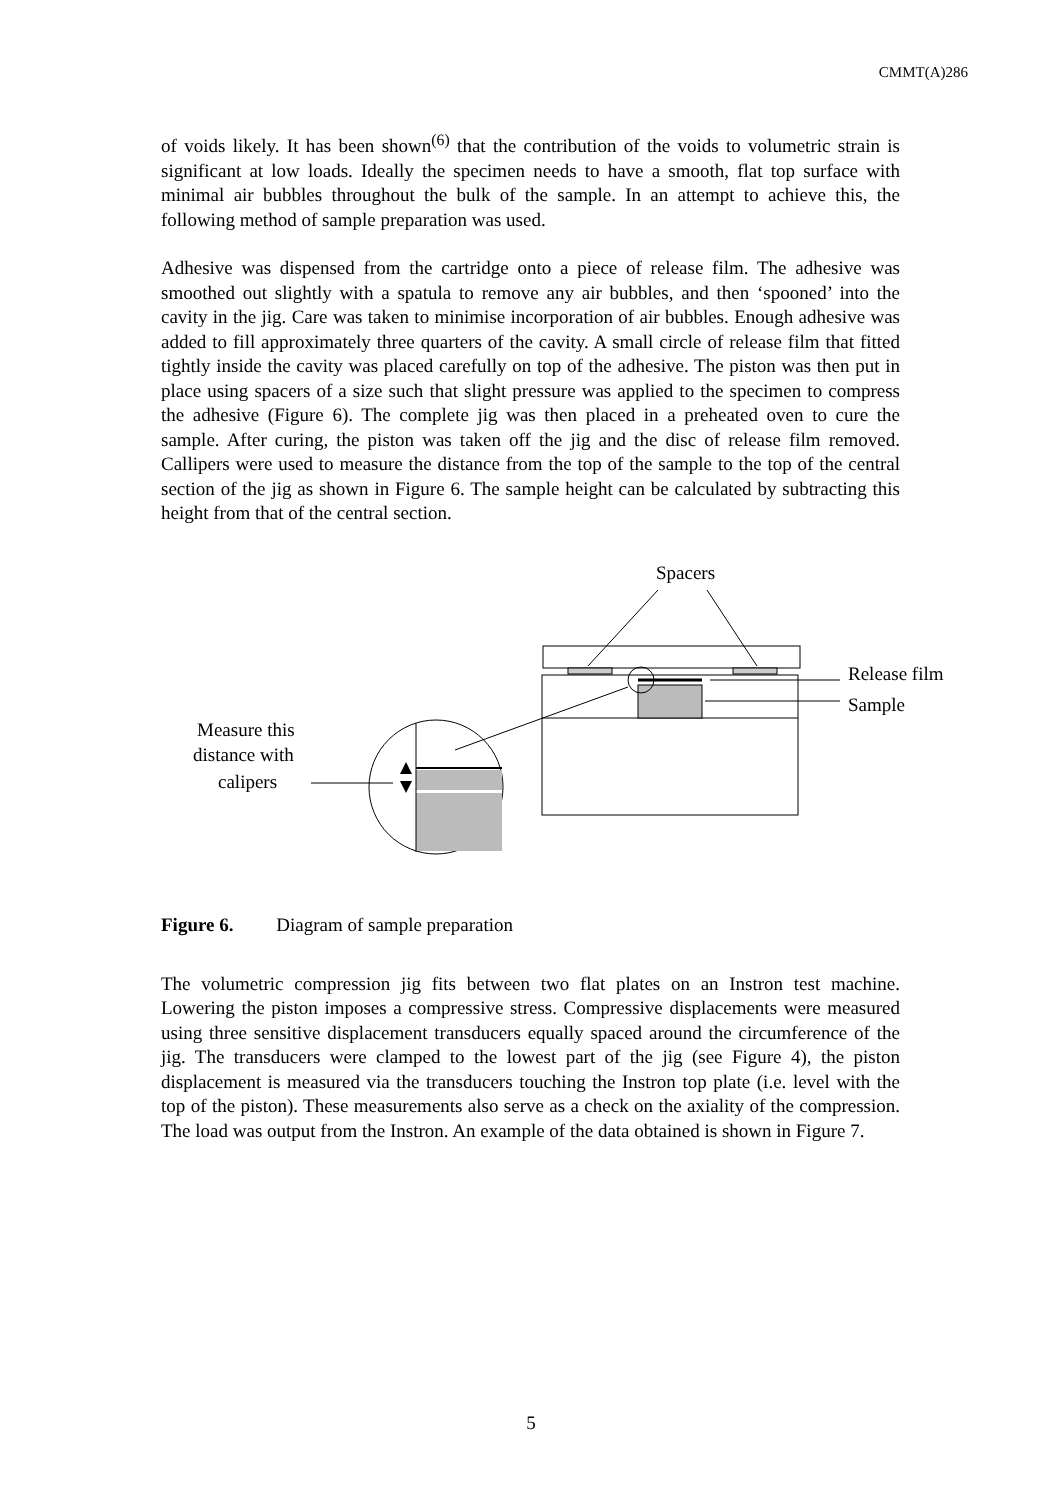CMMT(A)286
of voids likely. It has been shown<sup>(6)</sup> that the contribution of the voids to volumetric strain is significant at low loads. Ideally the specimen needs to have a smooth, flat top surface with minimal air bubbles throughout the bulk of the sample. In an attempt to achieve this, the following method of sample preparation was used.
Adhesive was dispensed from the cartridge onto a piece of release film. The adhesive was smoothed out slightly with a spatula to remove any air bubbles, and then ‘spooned’ into the cavity in the jig. Care was taken to minimise incorporation of air bubbles. Enough adhesive was added to fill approximately three quarters of the cavity. A small circle of release film that fitted tightly inside the cavity was placed carefully on top of the adhesive. The piston was then put in place using spacers of a size such that slight pressure was applied to the specimen to compress the adhesive (Figure 6). The complete jig was then placed in a preheated oven to cure the sample. After curing, the piston was taken off the jig and the disc of release film removed. Callipers were used to measure the distance from the top of the sample to the top of the central section of the jig as shown in Figure 6. The sample height can be calculated by subtracting this height from that of the central section.
Spacers
Release film
Sample
Measure this
distance with
calipers
Figure 6. Diagram of sample preparation
The volumetric compression jig fits between two flat plates on an Instron test machine. Lowering the piston imposes a compressive stress. Compressive displacements were measured using three sensitive displacement transducers equally spaced around the circumference of the jig. The transducers were clamped to the lowest part of the jig (see Figure 4), the piston displacement is measured via the transducers touching the Instron top plate (i.e. level with the top of the piston). These measurements also serve as a check on the axiality of the compression. The load was output from the Instron. An example of the data obtained is shown in Figure 7.
5